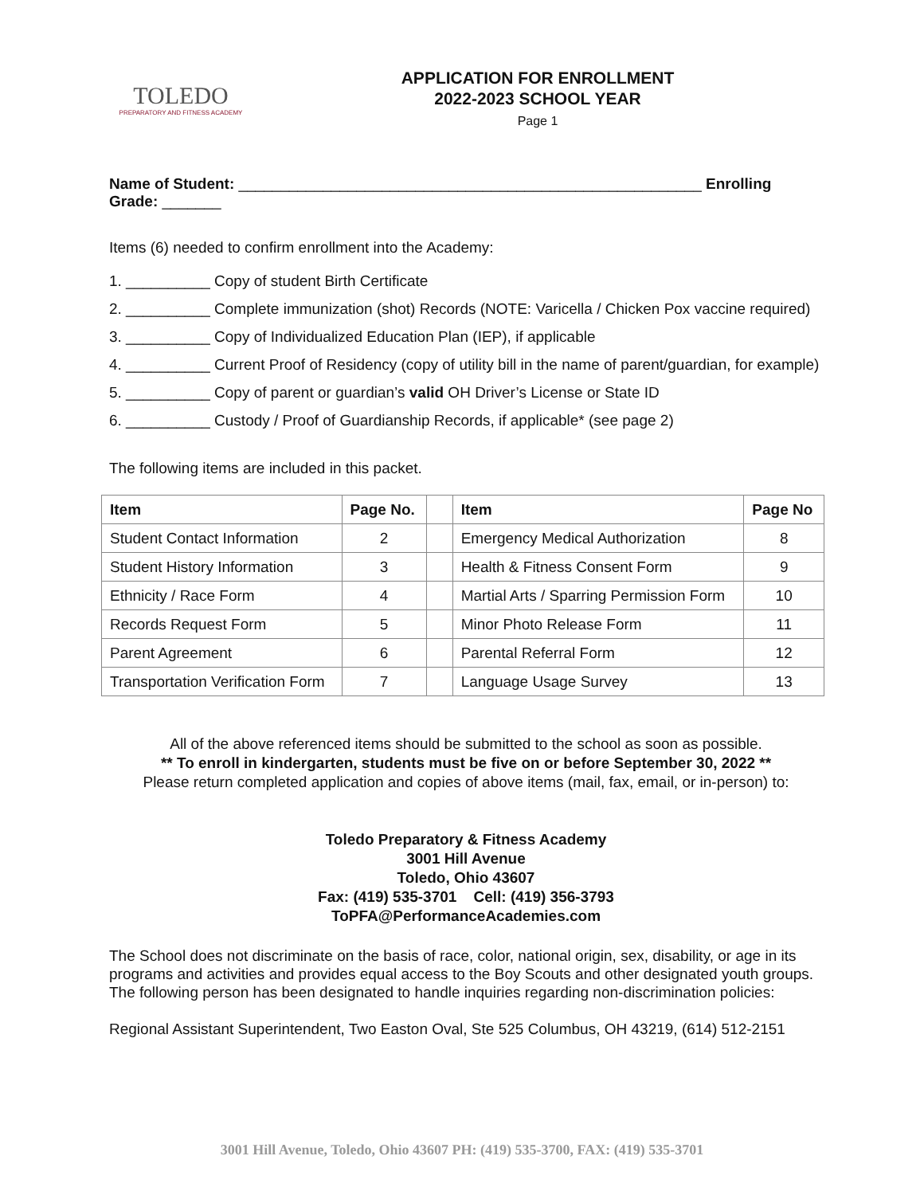TOLEDO
PREPARATORY AND FITNESS ACADEMY
APPLICATION FOR ENROLLMENT
2022-2023 SCHOOL YEAR
Page 1
Name of Student: _______________________________________________________ Enrolling Grade: _______
Items (6) needed to confirm enrollment into the Academy:
1. __________ Copy of student Birth Certificate
2. __________ Complete immunization (shot) Records (NOTE: Varicella / Chicken Pox vaccine required)
3. __________ Copy of Individualized Education Plan (IEP), if applicable
4. __________ Current Proof of Residency (copy of utility bill in the name of parent/guardian, for example)
5. __________ Copy of parent or guardian’s valid OH Driver’s License or State ID
6. __________ Custody / Proof of Guardianship Records, if applicable* (see page 2)
The following items are included in this packet.
| Item | Page No. | | Item | Page No |
| --- | --- | --- | --- | --- |
| Student Contact Information | 2 | | Emergency Medical Authorization | 8 |
| Student History Information | 3 | | Health & Fitness Consent Form | 9 |
| Ethnicity / Race Form | 4 | | Martial Arts / Sparring Permission Form | 10 |
| Records Request Form | 5 | | Minor Photo Release Form | 11 |
| Parent Agreement | 6 | | Parental Referral Form | 12 |
| Transportation Verification Form | 7 | | Language Usage Survey | 13 |
All of the above referenced items should be submitted to the school as soon as possible.
** To enroll in kindergarten, students must be five on or before September 30, 2022 **
Please return completed application and copies of above items (mail, fax, email, or in-person) to:
Toledo Preparatory & Fitness Academy
3001 Hill Avenue
Toledo, Ohio 43607
Fax: (419) 535-3701 Cell: (419) 356-3793
ToPFA@PerformanceAcademies.com
The School does not discriminate on the basis of race, color, national origin, sex, disability, or age in its programs and activities and provides equal access to the Boy Scouts and other designated youth groups. The following person has been designated to handle inquiries regarding non-discrimination policies:
Regional Assistant Superintendent, Two Easton Oval, Ste 525 Columbus, OH 43219, (614) 512-2151
3001 Hill Avenue, Toledo, Ohio 43607 PH: (419) 535-3700, FAX: (419) 535-3701